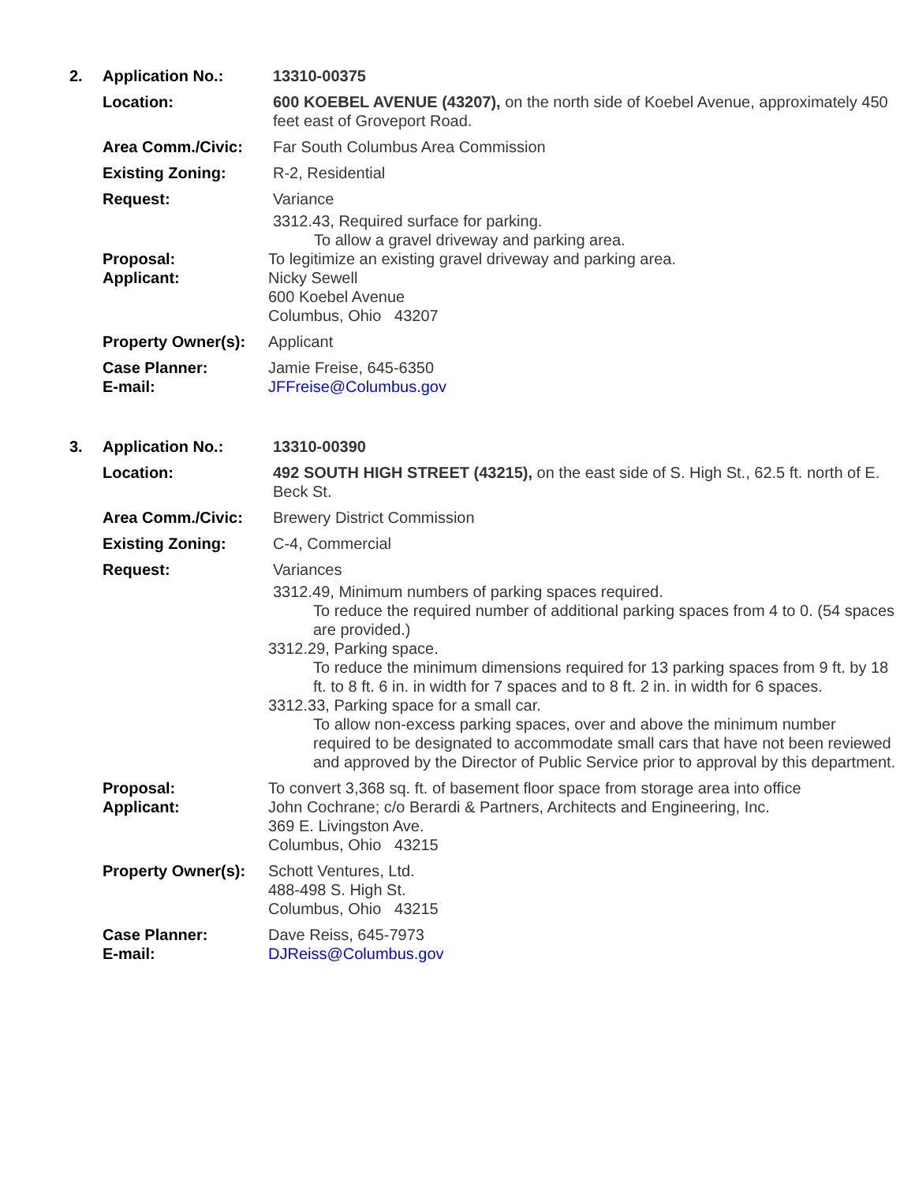| 2. | Application No.: | 13310-00375 |
| | Location: | 600 KOEBEL AVENUE (43207), on the north side of Koebel Avenue, approximately 450 feet east of Groveport Road. |
| | Area Comm./Civic: | Far South Columbus Area Commission |
| | Existing Zoning: | R-2, Residential |
| | Request: | Variance 3312.43, Required surface for parking. To allow a gravel driveway and parking area. |
| | Proposal: | To legitimize an existing gravel driveway and parking area. |
| | Applicant: | Nicky Sewell 600 Koebel Avenue Columbus, Ohio 43207 |
| | Property Owner(s): | Applicant |
| | Case Planner: E-mail: | Jamie Freise, 645-6350 JFFreise@Columbus.gov |
| 3. | Application No.: | 13310-00390 |
| | Location: | 492 SOUTH HIGH STREET (43215), on the east side of S. High St., 62.5 ft. north of E. Beck St. |
| | Area Comm./Civic: | Brewery District Commission |
| | Existing Zoning: | C-4, Commercial |
| | Request: | Variances 3312.49, Minimum numbers of parking spaces required. To reduce the required number of additional parking spaces from 4 to 0. (54 spaces are provided.) 3312.29, Parking space. To reduce the minimum dimensions required for 13 parking spaces from 9 ft. by 18 ft. to 8 ft. 6 in. in width for 7 spaces and to 8 ft. 2 in. in width for 6 spaces. 3312.33, Parking space for a small car. To allow non-excess parking spaces, over and above the minimum number required to be designated to accommodate small cars that have not been reviewed and approved by the Director of Public Service prior to approval by this department. |
| | Proposal: | To convert 3,368 sq. ft. of basement floor space from storage area into office |
| | Applicant: | John Cochrane; c/o Berardi & Partners, Architects and Engineering, Inc. 369 E. Livingston Ave. Columbus, Ohio 43215 |
| | Property Owner(s): | Schott Ventures, Ltd. 488-498 S. High St. Columbus, Ohio 43215 |
| | Case Planner: E-mail: | Dave Reiss, 645-7973 DJReiss@Columbus.gov |